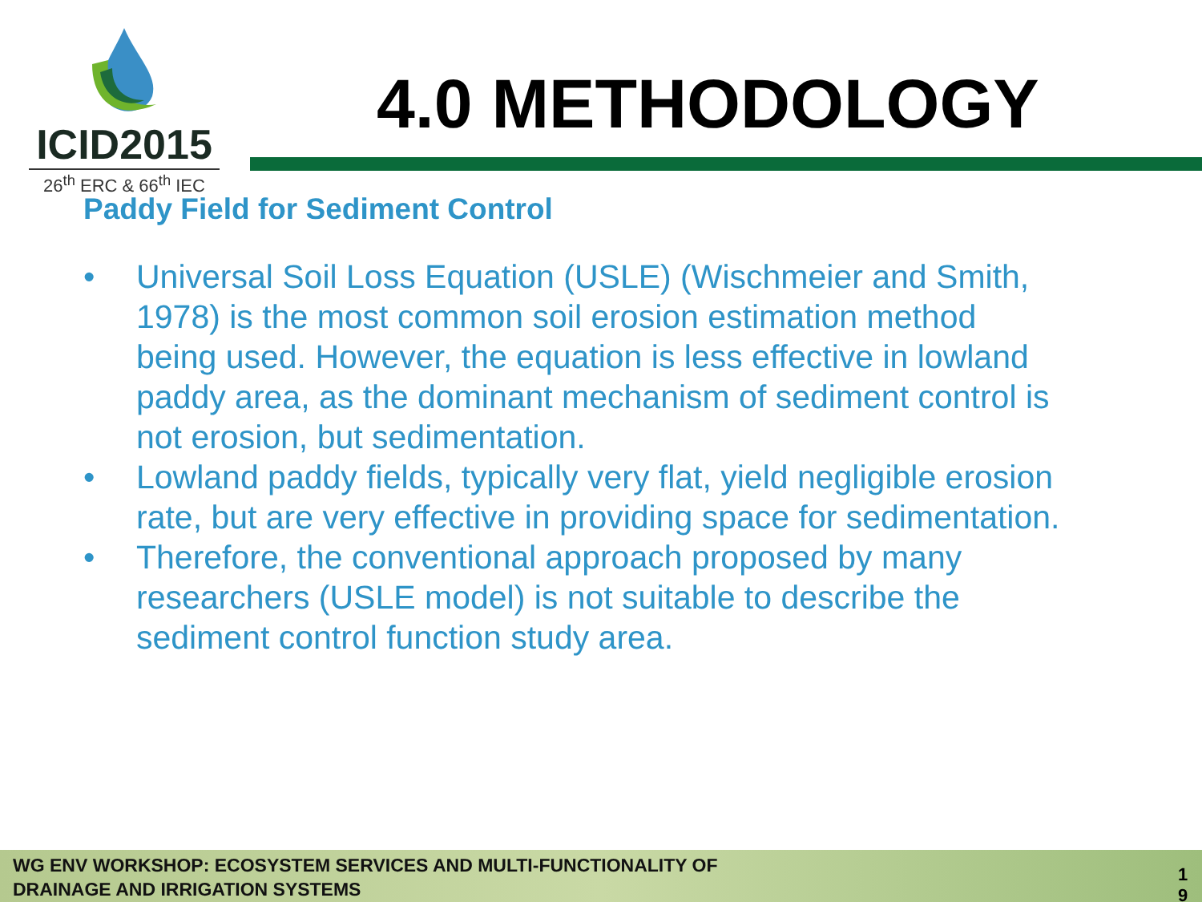ICID2015
26<sup>th</sup> ERC & 66<sup>th</sup> IEC
4.0 METHODOLOGY
Paddy Field for Sediment Control
• Universal Soil Loss Equation (USLE) (Wischmeier and Smith, 1978) is the most common soil erosion estimation method being used. However, the equation is less effective in lowland paddy area, as the dominant mechanism of sediment control is not erosion, but sedimentation.
• Lowland paddy fields, typically very flat, yield negligible erosion rate, but are very effective in providing space for sedimentation.
• Therefore, the conventional approach proposed by many researchers (USLE model) is not suitable to describe the sediment control function study area.
WG ENV WORKSHOP: ECOSYSTEM SERVICES AND MULTI-FUNCTIONALITY OF DRAINAGE AND IRRIGATION SYSTEMS
1 9